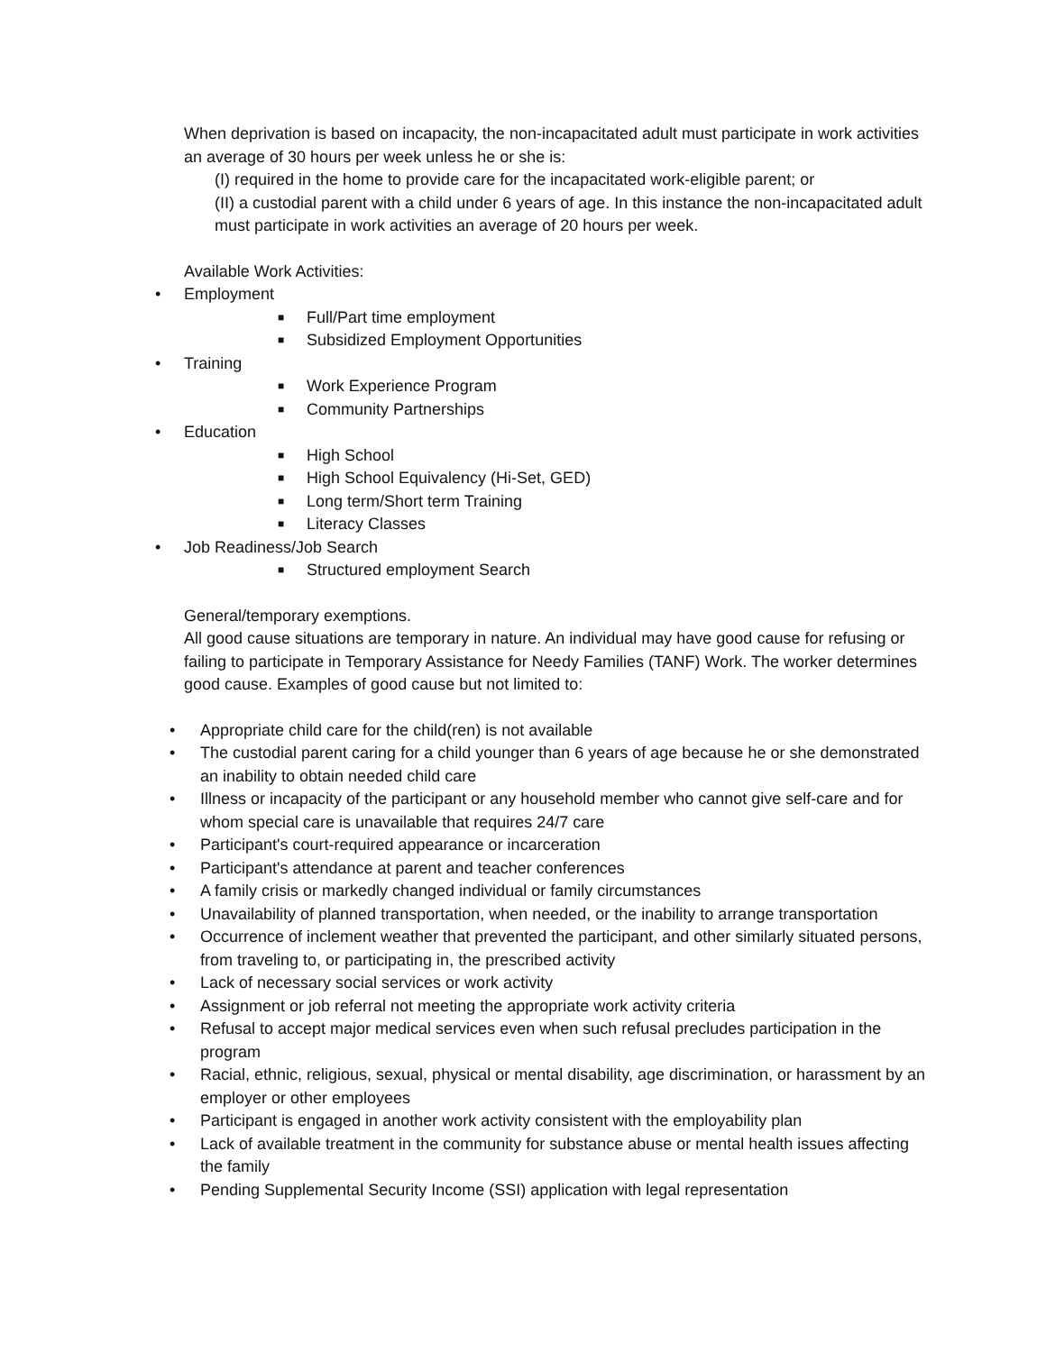When deprivation is based on incapacity, the non-incapacitated adult must participate in work activities an average of 30 hours per week unless he or she is:
(I) required in the home to provide care for the incapacitated work-eligible parent; or
(II) a custodial parent with a child under 6 years of age. In this instance the non-incapacitated adult must participate in work activities an average of 20 hours per week.
Available Work Activities:
• Employment
■ Full/Part time employment
■ Subsidized Employment Opportunities
• Training
■ Work Experience Program
■ Community Partnerships
• Education
■ High School
■ High School Equivalency (Hi-Set, GED)
■ Long term/Short term Training
■ Literacy Classes
• Job Readiness/Job Search
■ Structured employment Search
General/temporary exemptions.
All good cause situations are temporary in nature. An individual may have good cause for refusing or failing to participate in Temporary Assistance for Needy Families (TANF) Work. The worker determines good cause. Examples of good cause but not limited to:
• Appropriate child care for the child(ren) is not available
• The custodial parent caring for a child younger than 6 years of age because he or she demonstrated an inability to obtain needed child care
• Illness or incapacity of the participant or any household member who cannot give self-care and for whom special care is unavailable that requires 24/7 care
• Participant's court-required appearance or incarceration
• Participant's attendance at parent and teacher conferences
• A family crisis or markedly changed individual or family circumstances
• Unavailability of planned transportation, when needed, or the inability to arrange transportation
• Occurrence of inclement weather that prevented the participant, and other similarly situated persons, from traveling to, or participating in, the prescribed activity
• Lack of necessary social services or work activity
• Assignment or job referral not meeting the appropriate work activity criteria
• Refusal to accept major medical services even when such refusal precludes participation in the program
• Racial, ethnic, religious, sexual, physical or mental disability, age discrimination, or harassment by an employer or other employees
• Participant is engaged in another work activity consistent with the employability plan
• Lack of available treatment in the community for substance abuse or mental health issues affecting the family
• Pending Supplemental Security Income (SSI) application with legal representation